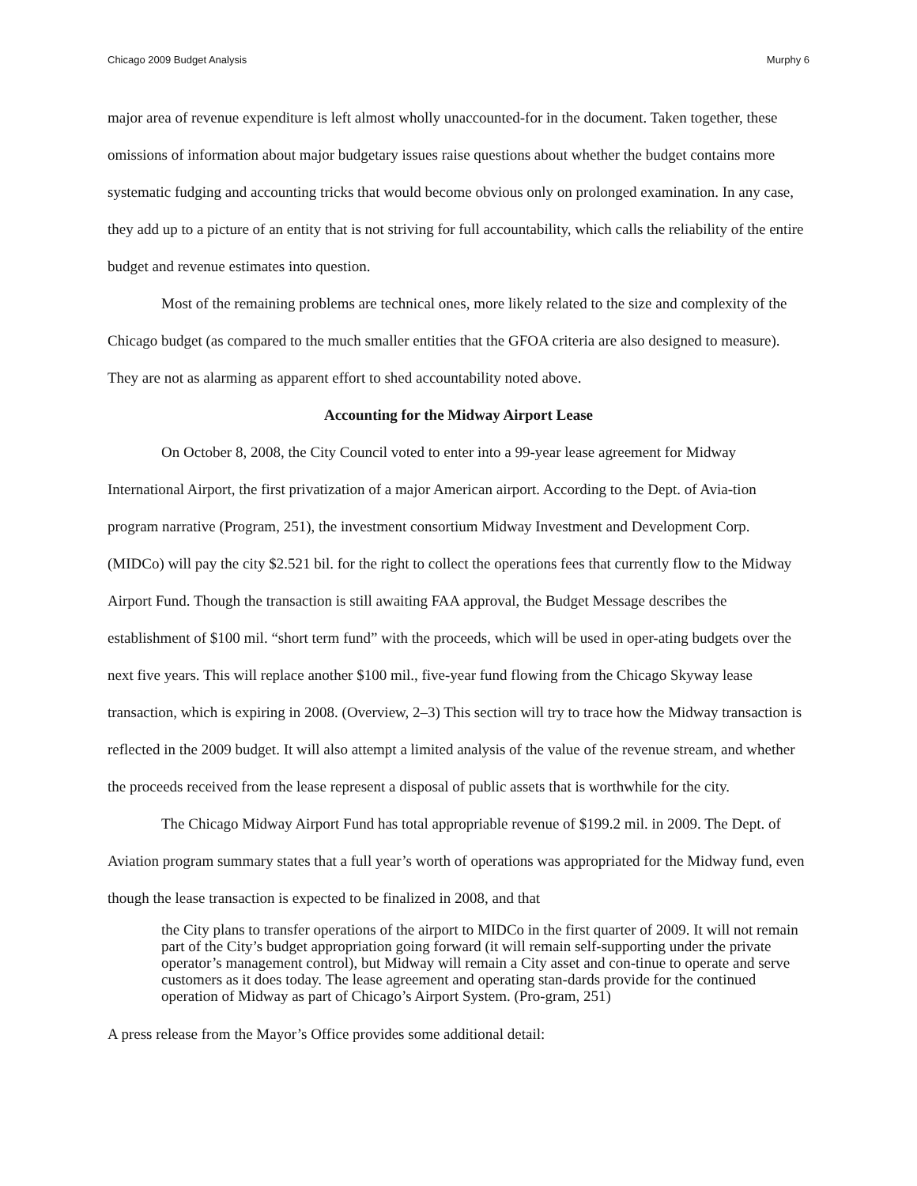Chicago 2009 Budget Analysis Murphy 6
major area of revenue expenditure is left almost wholly unaccounted-for in the document. Taken together, these omissions of information about major budgetary issues raise questions about whether the budget contains more systematic fudging and accounting tricks that would become obvious only on prolonged examination. In any case, they add up to a picture of an entity that is not striving for full accountability, which calls the reliability of the entire budget and revenue estimates into question.
Most of the remaining problems are technical ones, more likely related to the size and complexity of the Chicago budget (as compared to the much smaller entities that the GFOA criteria are also designed to measure). They are not as alarming as apparent effort to shed accountability noted above.
Accounting for the Midway Airport Lease
On October 8, 2008, the City Council voted to enter into a 99-year lease agreement for Midway International Airport, the first privatization of a major American airport. According to the Dept. of Avia-tion program narrative (Program, 251), the investment consortium Midway Investment and Development Corp. (MIDCo) will pay the city $2.521 bil. for the right to collect the operations fees that currently flow to the Midway Airport Fund. Though the transaction is still awaiting FAA approval, the Budget Message describes the establishment of $100 mil. “short term fund” with the proceeds, which will be used in oper-ating budgets over the next five years. This will replace another $100 mil., five-year fund flowing from the Chicago Skyway lease transaction, which is expiring in 2008. (Overview, 2–3) This section will try to trace how the Midway transaction is reflected in the 2009 budget. It will also attempt a limited analysis of the value of the revenue stream, and whether the proceeds received from the lease represent a disposal of public assets that is worthwhile for the city.
The Chicago Midway Airport Fund has total appropriable revenue of $199.2 mil. in 2009. The Dept. of Aviation program summary states that a full year’s worth of operations was appropriated for the Midway fund, even though the lease transaction is expected to be finalized in 2008, and that
the City plans to transfer operations of the airport to MIDCo in the first quarter of 2009. It will not remain part of the City’s budget appropriation going forward (it will remain self-supporting under the private operator’s management control), but Midway will remain a City asset and con-tinue to operate and serve customers as it does today. The lease agreement and operating stan-dards provide for the continued operation of Midway as part of Chicago’s Airport System. (Pro-gram, 251)
A press release from the Mayor’s Office provides some additional detail: